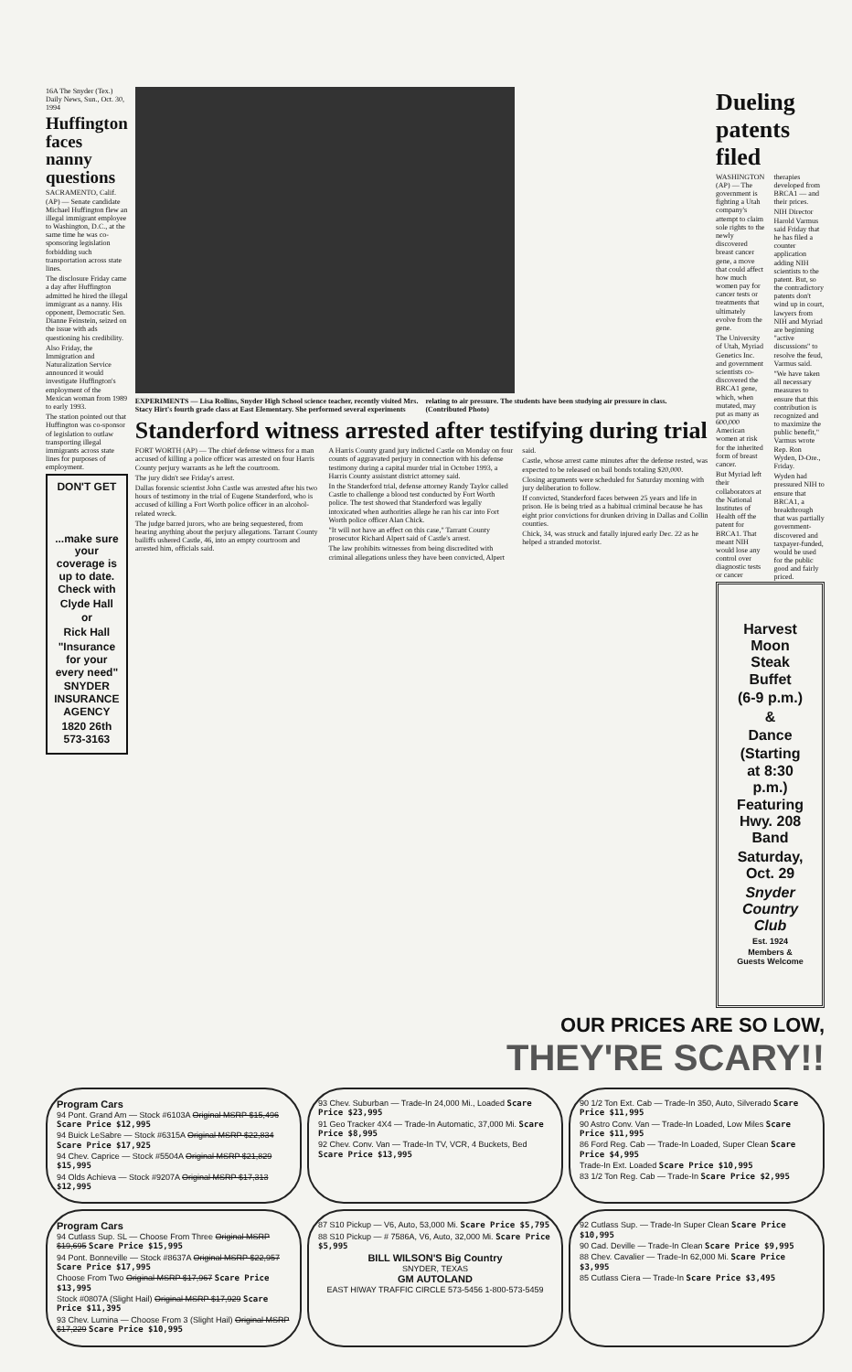16A The Snyder (Tex.) Daily News, Sun., Oct. 30, 1994
Huffington faces nanny questions
SACRAMENTO, Calif. (AP) — Senate candidate Michael Huffington flew an illegal immigrant employee to Washington, D.C., at the same time he was co-sponsoring legislation forbidding such transportation across state lines.
The disclosure Friday came a day after Huffington admitted he hired the illegal immigrant as a nanny. His opponent, Democratic Sen. Dianne Feinstein, seized on the issue with ads questioning his credibility.
Also Friday, the Immigration and Naturalization Service announced it would investigate Huffington's employment of the Mexican woman from 1989 to early 1993.
The station pointed out that Huffington was co-sponsor of legislation to outlaw transporting illegal immigrants across state lines for purposes of employment.
DON'T GET
...make sure your coverage is up to date. Check with
Clyde Hall
or
Rick Hall
"Insurance for your every need"
SNYDER INSURANCE AGENCY
1820 26th 573-3163
EXPERIMENTS — Lisa Rollins, Snyder High School science teacher, recently visited Mrs. Stacy Hirt's fourth grade class at East Elementary. She performed several experiments relating to air pressure. The students have been studying air pressure in class. (Contributed Photo)
Standerford witness arrested after testifying during trial
FORT WORTH (AP) — The chief defense witness for a man accused of killing a police officer was arrested on four Harris County perjury warrants as he left the courtroom.
The jury didn't see Friday's arrest.
Dallas forensic scientist John Castle was arrested after his two hours of testimony in the trial of Eugene Standerford, who is accused of killing a Fort Worth police officer in an alcohol-related wreck.
The judge barred jurors, who are being sequestered, from hearing anything about the perjury allegations. Tarrant County bailiffs ushered Castle, 46, into an empty courtroom and arrested him, officials said.
A Harris County grand jury indicted Castle on Monday on four counts of aggravated perjury in connection with his defense testimony during a capital murder trial in October 1993, a Harris County assistant district attorney said.
In the Standerford trial, defense attorney Randy Taylor called Castle to challenge a blood test conducted by Fort Worth police. The test showed that Standerford was legally intoxicated when authorities allege he ran his car into Fort Worth police officer Alan Chick.
"It will not have an effect on this case," Tarrant County prosecutor Richard Alpert said of Castle's arrest.
The law prohibits witnesses from being discredited with criminal allegations unless they have been convicted, Alpert said.
Castle, whose arrest came minutes after the defense rested, was expected to be released on bail bonds totaling $20,000.
Closing arguments were scheduled for Saturday morning with jury deliberation to follow.
If convicted, Standerford faces between 25 years and life in prison. He is being tried as a habitual criminal because he has eight prior convictions for drunken driving in Dallas and Collin counties.
Chick, 34, was struck and fatally injured early Dec. 22 as he helped a stranded motorist.
Dueling patents filed
WASHINGTON (AP) — The government is fighting a Utah company's attempt to claim sole rights to the newly discovered breast cancer gene, a move that could affect how much women pay for cancer tests or treatments that ultimately evolve from the gene.
The University of Utah, Myriad Genetics Inc. and government scientists co-discovered the BRCA1 gene, which, when mutated, may put as many as 600,000 American women at risk for the inherited form of breast cancer.
But Myriad left their collaborators at the National Institutes of Health off the patent for BRCA1. That meant NIH would lose any control over diagnostic tests or cancer therapies developed from BRCA1 — and their prices.
NIH Director Harold Varmus said Friday that he has filed a counter application adding NIH scientists to the patent. But, so the contradictory patents don't wind up in court, lawyers from NIH and Myriad are beginning "active discussions" to resolve the feud, Varmus said.
"We have taken all necessary measures to ensure that this contribution is recognized and to maximize the public benefit," Varmus wrote Rep. Ron Wyden, D-Ore., Friday.
Wyden had pressured NIH to ensure that BRCA1, a breakthrough that was partially government-discovered and taxpayer-funded, would be used for the public good and fairly priced.
Harvest Moon Steak Buffet
(6-9 p.m.)
&
Dance
(Starting at 8:30 p.m.) Featuring Hwy. 208 Band
Saturday, Oct. 29
Snyder Country Club
Est. 1924
Members & Guests Welcome
OUR PRICES ARE SO LOW,
THEY'RE SCARY!!
Program Cars
94 Pont. Grand Am — Stock #6103A Original MSRP $15,496 Scare Price $12,995
94 Buick LeSabre — Stock #6315A Original MSRP $22,834 Scare Price $17,925
94 Chev. Caprice — Stock #5504A Original MSRP $21,829 $15,995
94 Olds Achieva — Stock #9207A Original MSRP $17,313 $12,995
93 Chev. Suburban — Trade-In 24,000 Mi., Loaded Scare Price $23,995
91 Geo Tracker 4X4 — Trade-In Automatic, 37,000 Mi. Scare Price $8,995
92 Chev. Conv. Van — Trade-In TV, VCR, 4 Buckets, Bed Scare Price $13,995
90 1/2 Ton Ext. Cab — Trade-In 350, Auto, Silverado Scare Price $11,995
90 Astro Conv. Van — Trade-In Loaded, Low Miles Scare Price $11,995
86 Ford Reg. Cab — Trade-In Loaded, Super Clean Scare Price $4,995
Trade-In Ext. Loaded Scare Price $10,995
83 1/2 Ton Reg. Cab — Trade-In Scare Price $2,995
Program Cars
94 Cutlass Sup. SL — Choose From Three Original MSRP $19,695 Scare Price $15,995
94 Pont. Bonneville — Stock #8637A Original MSRP $22,957 Scare Price $17,995
Choose From Two Original MSRP $17,967 Scare Price $13,995
Stock #0807A (Slight Hail) Original MSRP $17,929 Scare Price $11,395
93 Chev. Lumina — Choose From 3 (Slight Hail) Original MSRP $17,229 Scare Price $10,995
87 S10 Pickup — V6, Auto, 53,000 Mi. Scare Price $5,795
88 S10 Pickup — # 7586A, V6, Auto, 32,000 Mi. Scare Price $5,995
BILL WILSON'S Big Country
SNYDER, TEXAS
GM AUTOLAND
EAST HIWAY TRAFFIC CIRCLE 573-5456 1-800-573-5459
92 Cutlass Sup. — Trade-In Super Clean Scare Price $10,995
90 Cad. Deville — Trade-In Clean Scare Price $9,995
88 Chev. Cavalier — Trade-In 62,000 Mi. Scare Price $3,995
85 Cutlass Ciera — Trade-In Scare Price $3,495